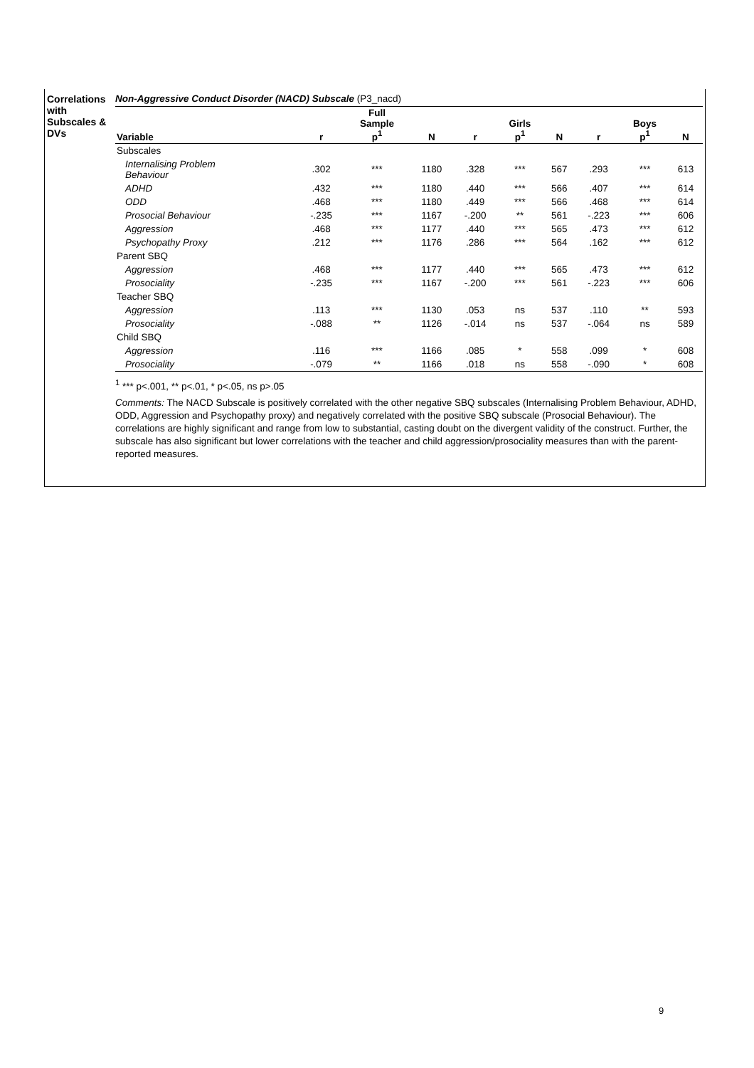Correlations with Subscales & DVs
Non-Aggressive Conduct Disorder (NACD) Subscale (P3_nacd)
| Variable | r | Full Sample p<sup>1</sup> | N | r | Girls p<sup>1</sup> | N | r | Boys p<sup>1</sup> | N |
| --- | --- | --- | --- | --- | --- | --- | --- | --- | --- |
| Subscales | | | | | | | | | |
| Internalising Problem Behaviour | .302 | *** | 1180 | .328 | *** | 567 | .293 | *** | 613 |
| ADHD | .432 | *** | 1180 | .440 | *** | 566 | .407 | *** | 614 |
| ODD | .468 | *** | 1180 | .449 | *** | 566 | .468 | *** | 614 |
| Prosocial Behaviour | -.235 | *** | 1167 | -.200 | ** | 561 | -.223 | *** | 606 |
| Aggression | .468 | *** | 1177 | .440 | *** | 565 | .473 | *** | 612 |
| Psychopathy Proxy | .212 | *** | 1176 | .286 | *** | 564 | .162 | *** | 612 |
| Parent SBQ | | | | | | | | | |
| Aggression | .468 | *** | 1177 | .440 | *** | 565 | .473 | *** | 612 |
| Prosociality | -.235 | *** | 1167 | -.200 | *** | 561 | -.223 | *** | 606 |
| Teacher SBQ | | | | | | | | | |
| Aggression | .113 | *** | 1130 | .053 | ns | 537 | .110 | ** | 593 |
| Prosociality | -.088 | ** | 1126 | -.014 | ns | 537 | -.064 | ns | 589 |
| Child SBQ | | | | | | | | | |
| Aggression | .116 | *** | 1166 | .085 | * | 558 | .099 | * | 608 |
| Prosociality | -.079 | ** | 1166 | .018 | ns | 558 | -.090 | * | 608 |
<sup>1</sup> *** p<.001, ** p<.01, * p<.05, ns p>.05
Comments: The NACD Subscale is positively correlated with the other negative SBQ subscales (Internalising Problem Behaviour, ADHD, ODD, Aggression and Psychopathy proxy) and negatively correlated with the positive SBQ subscale (Prosocial Behaviour). The correlations are highly significant and range from low to substantial, casting doubt on the divergent validity of the construct. Further, the subscale has also significant but lower correlations with the teacher and child aggression/prosociality measures than with the parent-reported measures.
9